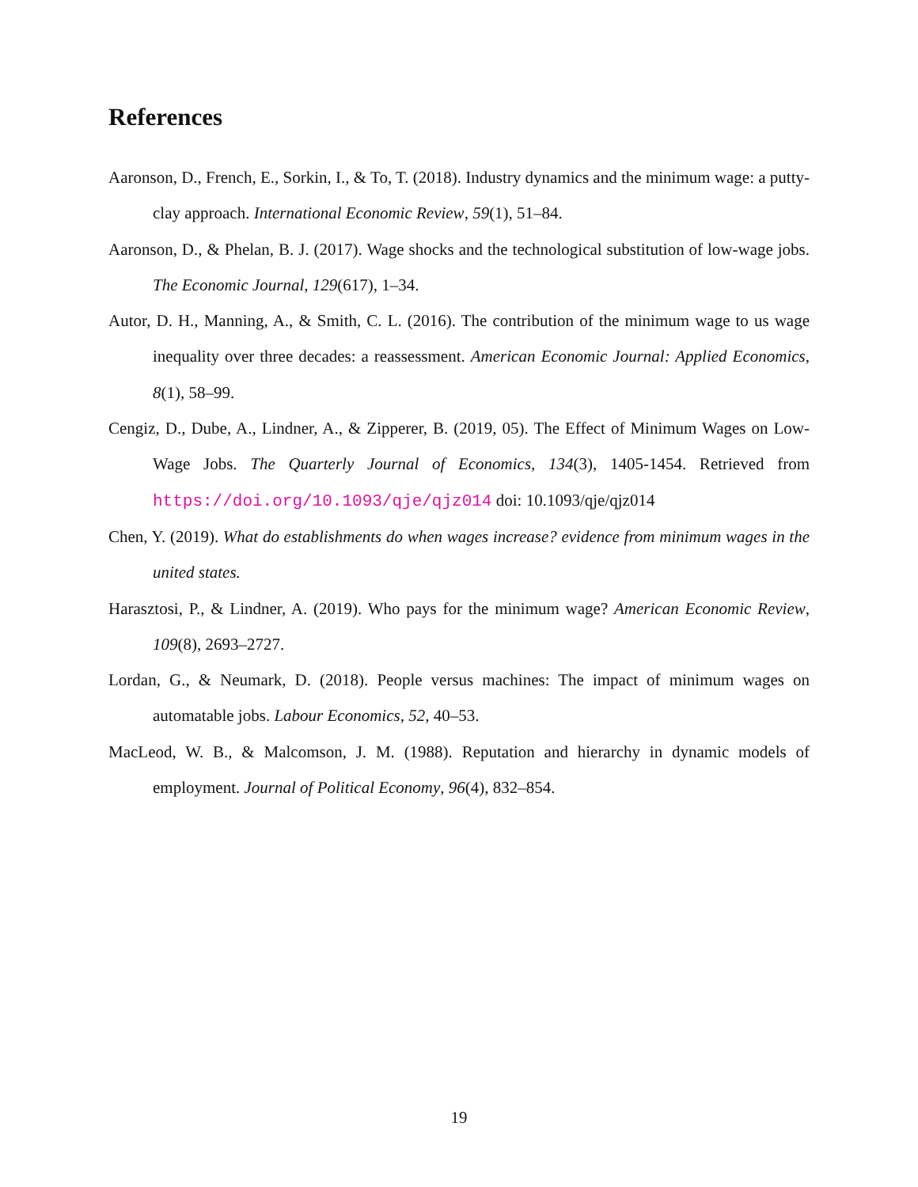References
Aaronson, D., French, E., Sorkin, I., & To, T. (2018). Industry dynamics and the minimum wage: a putty-clay approach. International Economic Review, 59(1), 51–84.
Aaronson, D., & Phelan, B. J. (2017). Wage shocks and the technological substitution of low-wage jobs. The Economic Journal, 129(617), 1–34.
Autor, D. H., Manning, A., & Smith, C. L. (2016). The contribution of the minimum wage to us wage inequality over three decades: a reassessment. American Economic Journal: Applied Economics, 8(1), 58–99.
Cengiz, D., Dube, A., Lindner, A., & Zipperer, B. (2019, 05). The Effect of Minimum Wages on Low-Wage Jobs. The Quarterly Journal of Economics, 134(3), 1405-1454. Retrieved from https://doi.org/10.1093/qje/qjz014 doi: 10.1093/qje/qjz014
Chen, Y. (2019). What do establishments do when wages increase? evidence from minimum wages in the united states.
Harasztosi, P., & Lindner, A. (2019). Who pays for the minimum wage? American Economic Review, 109(8), 2693–2727.
Lordan, G., & Neumark, D. (2018). People versus machines: The impact of minimum wages on automatable jobs. Labour Economics, 52, 40–53.
MacLeod, W. B., & Malcomson, J. M. (1988). Reputation and hierarchy in dynamic models of employment. Journal of Political Economy, 96(4), 832–854.
19